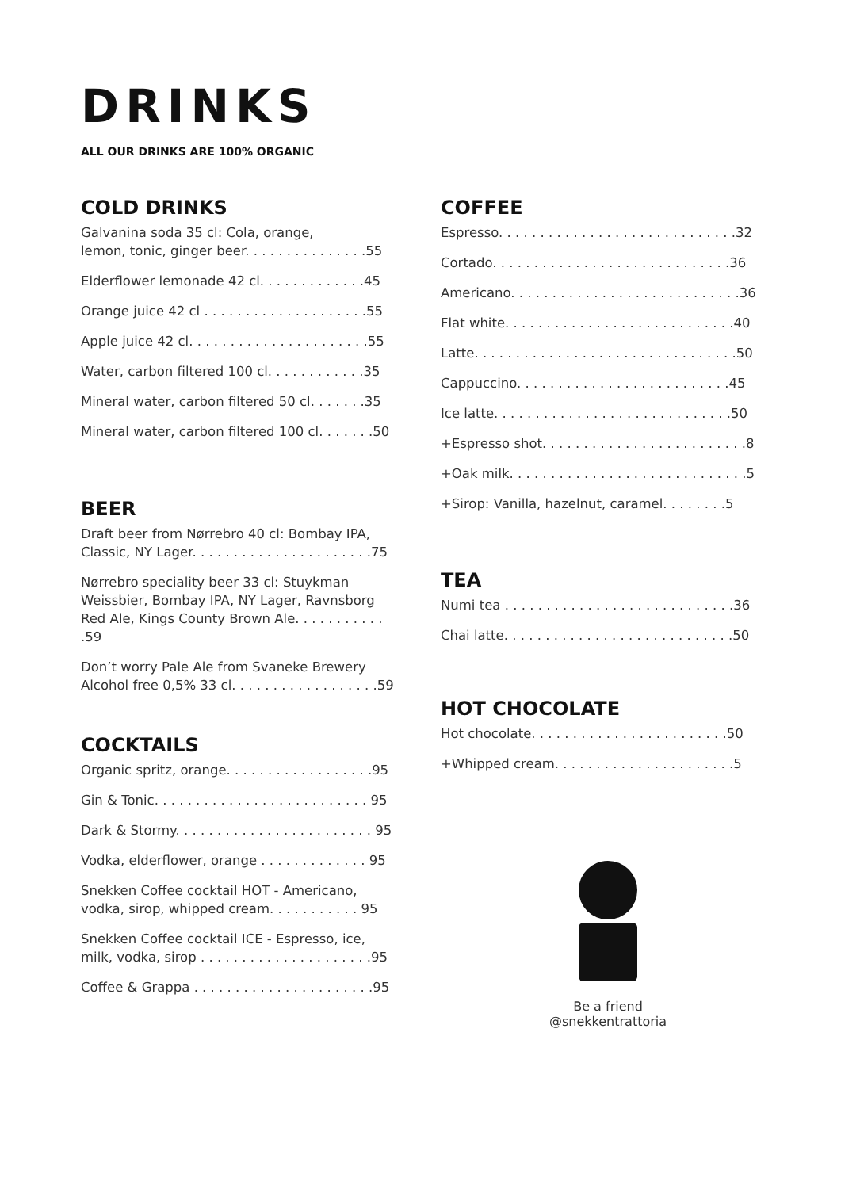DRINKS
ALL OUR DRINKS ARE 100% ORGANIC
COLD DRINKS
Galvanina soda 35 cl: Cola, orange,
lemon, tonic, ginger beer. . . . . . . . . . . . . . .55
Elderflower lemonade 42 cl. . . . . . . . . . . . .45
Orange juice 42 cl . . . . . . . . . . . . . . . . . . . .55
Apple juice 42 cl. . . . . . . . . . . . . . . . . . . . . .55
Water, carbon filtered 100 cl. . . . . . . . . . . .35
Mineral water, carbon filtered 50 cl. . . . . . .35
Mineral water, carbon filtered 100 cl. . . . . . .50
BEER
Draft beer from Nørrebro 40 cl: Bombay IPA,
Classic, NY Lager. . . . . . . . . . . . . . . . . . . . . .75
Nørrebro speciality beer 33 cl: Stuykman
Weissbier, Bombay IPA, NY Lager, Ravnsborg
Red Ale, Kings County Brown Ale. . . . . . . . . . . .59
Don’t worry Pale Ale from Svaneke Brewery
Alcohol free 0,5% 33 cl. . . . . . . . . . . . . . . . . .59
COCKTAILS
Organic spritz, orange. . . . . . . . . . . . . . . . . .95
Gin & Tonic. . . . . . . . . . . . . . . . . . . . . . . . . . 95
Dark & Stormy. . . . . . . . . . . . . . . . . . . . . . . . 95
Vodka, elderflower, orange . . . . . . . . . . . . . 95
Snekken Coffee cocktail HOT - Americano,
vodka, sirop, whipped cream. . . . . . . . . . . 95
Snekken Coffee cocktail ICE - Espresso, ice,
milk, vodka, sirop . . . . . . . . . . . . . . . . . . . . .95
Coffee & Grappa . . . . . . . . . . . . . . . . . . . . . .95
COFFEE
Espresso. . . . . . . . . . . . . . . . . . . . . . . . . . . . .32
Cortado. . . . . . . . . . . . . . . . . . . . . . . . . . . . .36
Americano. . . . . . . . . . . . . . . . . . . . . . . . . . . .36
Flat white. . . . . . . . . . . . . . . . . . . . . . . . . . . .40
Latte. . . . . . . . . . . . . . . . . . . . . . . . . . . . . . . .50
Cappuccino. . . . . . . . . . . . . . . . . . . . . . . . . .45
Ice latte. . . . . . . . . . . . . . . . . . . . . . . . . . . . .50
+Espresso shot. . . . . . . . . . . . . . . . . . . . . . . . .8
+Oak milk. . . . . . . . . . . . . . . . . . . . . . . . . . . . .5
+Sirop: Vanilla, hazelnut, caramel. . . . . . . .5
TEA
Numi tea . . . . . . . . . . . . . . . . . . . . . . . . . . . .36
Chai latte. . . . . . . . . . . . . . . . . . . . . . . . . . . .50
HOT CHOCOLATE
Hot chocolate. . . . . . . . . . . . . . . . . . . . . . . .50
+Whipped cream. . . . . . . . . . . . . . . . . . . . . .5
Be a friend
@snekkentrattoria